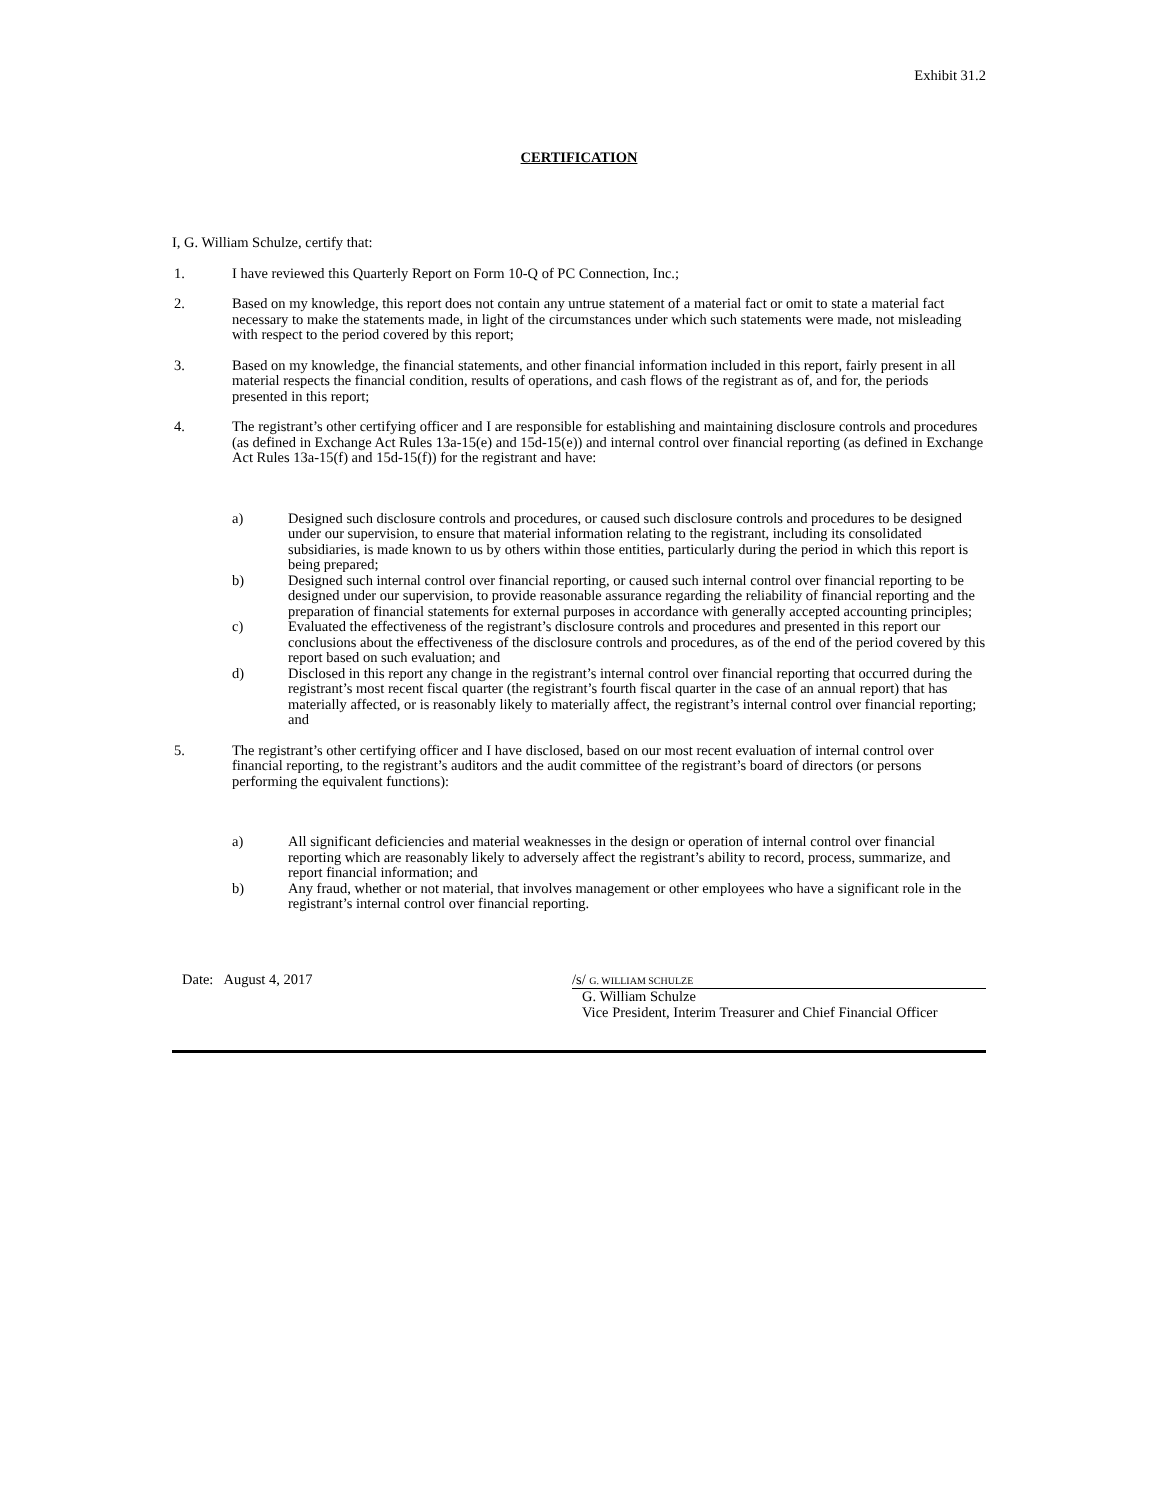Exhibit 31.2
CERTIFICATION
I, G. William Schulze, certify that:
1. I have reviewed this Quarterly Report on Form 10-Q of PC Connection, Inc.;
2. Based on my knowledge, this report does not contain any untrue statement of a material fact or omit to state a material fact necessary to make the statements made, in light of the circumstances under which such statements were made, not misleading with respect to the period covered by this report;
3. Based on my knowledge, the financial statements, and other financial information included in this report, fairly present in all material respects the financial condition, results of operations, and cash flows of the registrant as of, and for, the periods presented in this report;
4. The registrant’s other certifying officer and I are responsible for establishing and maintaining disclosure controls and procedures (as defined in Exchange Act Rules 13a-15(e) and 15d-15(e)) and internal control over financial reporting (as defined in Exchange Act Rules 13a-15(f) and 15d-15(f)) for the registrant and have:
a) Designed such disclosure controls and procedures, or caused such disclosure controls and procedures to be designed under our supervision, to ensure that material information relating to the registrant, including its consolidated subsidiaries, is made known to us by others within those entities, particularly during the period in which this report is being prepared;
b) Designed such internal control over financial reporting, or caused such internal control over financial reporting to be designed under our supervision, to provide reasonable assurance regarding the reliability of financial reporting and the preparation of financial statements for external purposes in accordance with generally accepted accounting principles;
c) Evaluated the effectiveness of the registrant’s disclosure controls and procedures and presented in this report our conclusions about the effectiveness of the disclosure controls and procedures, as of the end of the period covered by this report based on such evaluation; and
d) Disclosed in this report any change in the registrant’s internal control over financial reporting that occurred during the registrant’s most recent fiscal quarter (the registrant’s fourth fiscal quarter in the case of an annual report) that has materially affected, or is reasonably likely to materially affect, the registrant’s internal control over financial reporting; and
5. The registrant’s other certifying officer and I have disclosed, based on our most recent evaluation of internal control over financial reporting, to the registrant’s auditors and the audit committee of the registrant’s board of directors (or persons performing the equivalent functions):
a) All significant deficiencies and material weaknesses in the design or operation of internal control over financial reporting which are reasonably likely to adversely affect the registrant’s ability to record, process, summarize, and report financial information; and
b) Any fraud, whether or not material, that involves management or other employees who have a significant role in the registrant’s internal control over financial reporting.
Date: August 4, 2017 /s/ G. WILLIAM SCHULZE
G. William Schulze
Vice President, Interim Treasurer and Chief Financial Officer